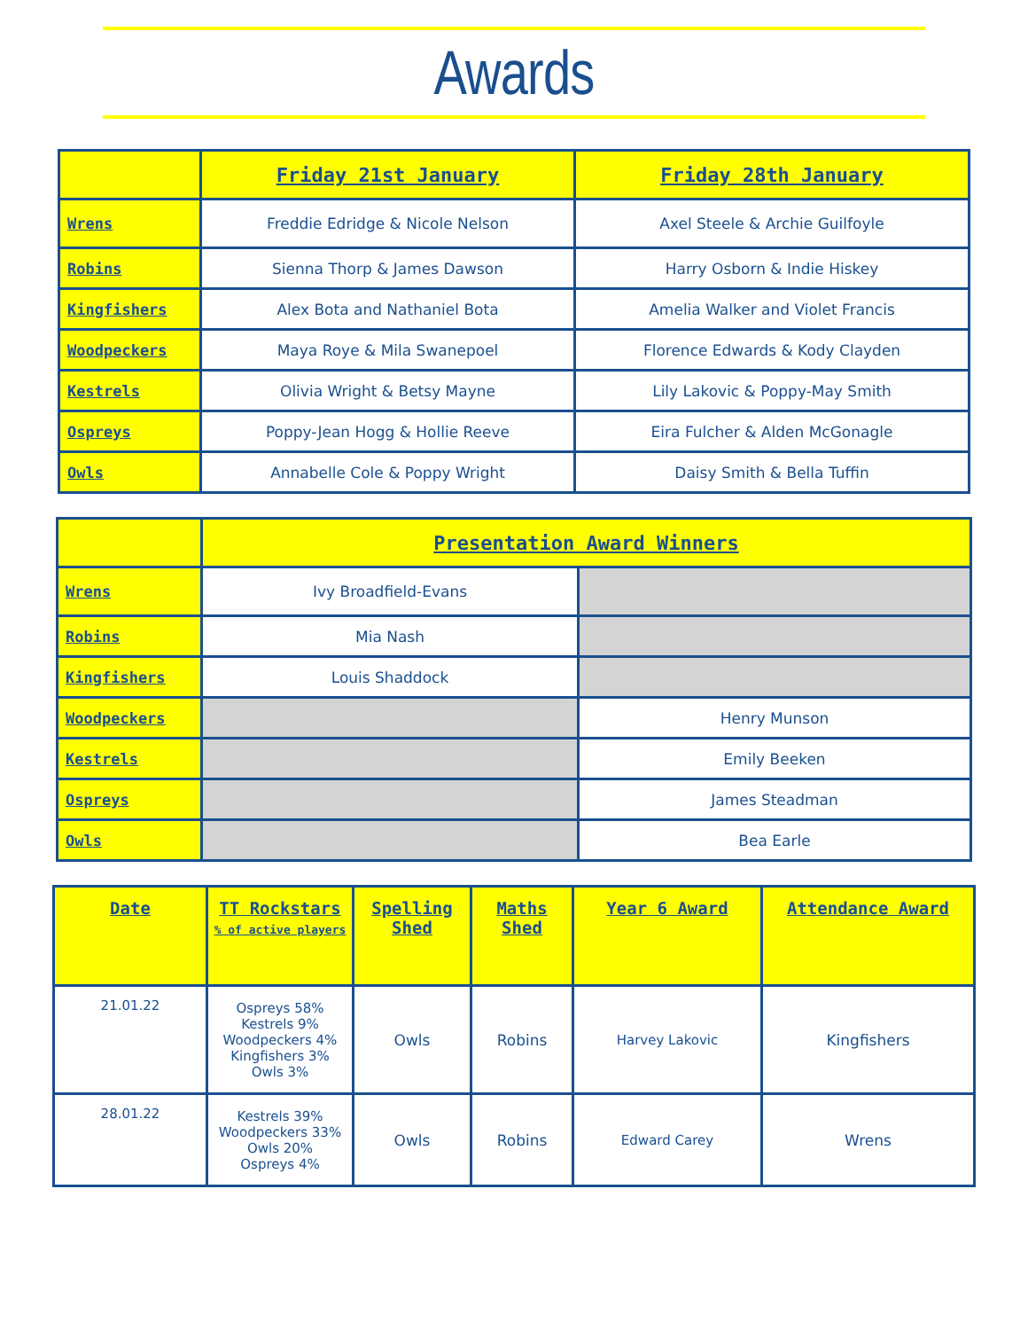Awards
| | Friday 21st January | Friday 28th January |
| --- | --- | --- |
| Wrens | Freddie Edridge & Nicole Nelson | Axel Steele & Archie Guilfoyle |
| Robins | Sienna Thorp & James Dawson | Harry Osborn & Indie Hiskey |
| Kingfishers | Alex Bota and Nathaniel Bota | Amelia Walker and Violet Francis |
| Woodpeckers | Maya Roye & Mila Swanepoel | Florence Edwards & Kody Clayden |
| Kestrels | Olivia Wright & Betsy Mayne | Lily Lakovic & Poppy-May Smith |
| Ospreys | Poppy-Jean Hogg & Hollie Reeve | Eira Fulcher & Alden McGonagle |
| Owls | Annabelle Cole & Poppy Wright | Daisy Smith & Bella Tuffin |
| | Presentation Award Winners | |
| --- | --- | --- |
| Wrens | Ivy Broadfield-Evans | |
| Robins | Mia Nash | |
| Kingfishers | Louis Shaddock | |
| Woodpeckers | | Henry Munson |
| Kestrels | | Emily Beeken |
| Ospreys | | James Steadman |
| Owls | | Bea Earle |
| Date | TT Rockstars % of active players | Spelling Shed | Maths Shed | Year 6 Award | Attendance Award |
| --- | --- | --- | --- | --- | --- |
| 21.01.22 | Ospreys 58% Kestrels 9% Woodpeckers 4% Kingfishers 3% Owls 3% | Owls | Robins | Harvey Lakovic | Kingfishers |
| 28.01.22 | Kestrels 39% Woodpeckers 33% Owls 20% Ospreys 4% | Owls | Robins | Edward Carey | Wrens |